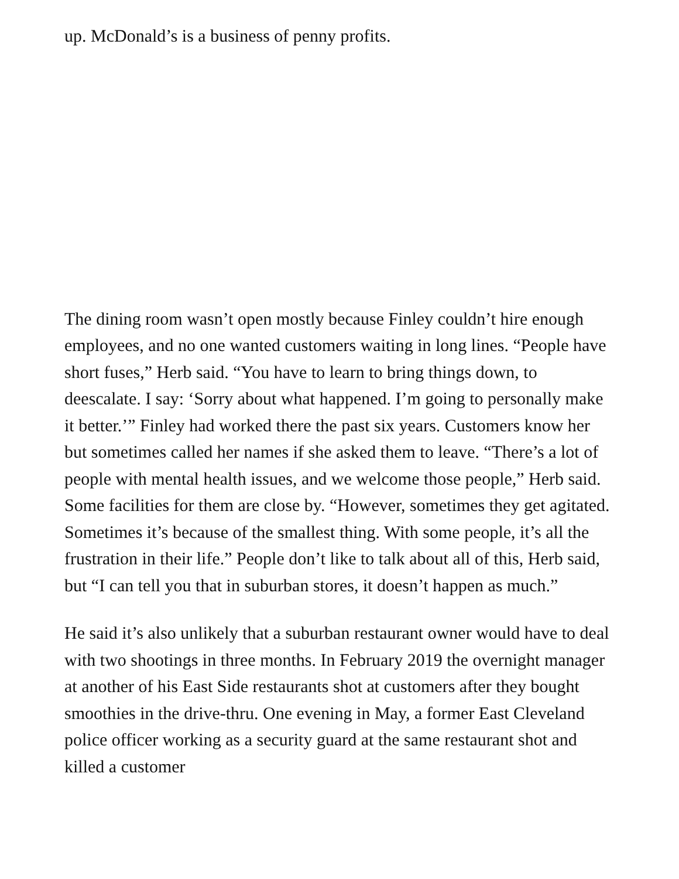up. McDonald’s is a business of penny profits.
The dining room wasn’t open mostly because Finley couldn’t hire enough employees, and no one wanted customers waiting in long lines. “People have short fuses,” Herb said. “You have to learn to bring things down, to deescalate. I say: ‘Sorry about what happened. I’m going to personally make it better.’” Finley had worked there the past six years. Customers know her but sometimes called her names if she asked them to leave. “There’s a lot of people with mental health issues, and we welcome those people,” Herb said. Some facilities for them are close by. “However, sometimes they get agitated. Sometimes it’s because of the smallest thing. With some people, it’s all the frustration in their life.” People don’t like to talk about all of this, Herb said, but “I can tell you that in suburban stores, it doesn’t happen as much.”
He said it’s also unlikely that a suburban restaurant owner would have to deal with two shootings in three months. In February 2019 the overnight manager at another of his East Side restaurants shot at customers after they bought smoothies in the drive-thru. One evening in May, a former East Cleveland police officer working as a security guard at the same restaurant shot and killed a customer